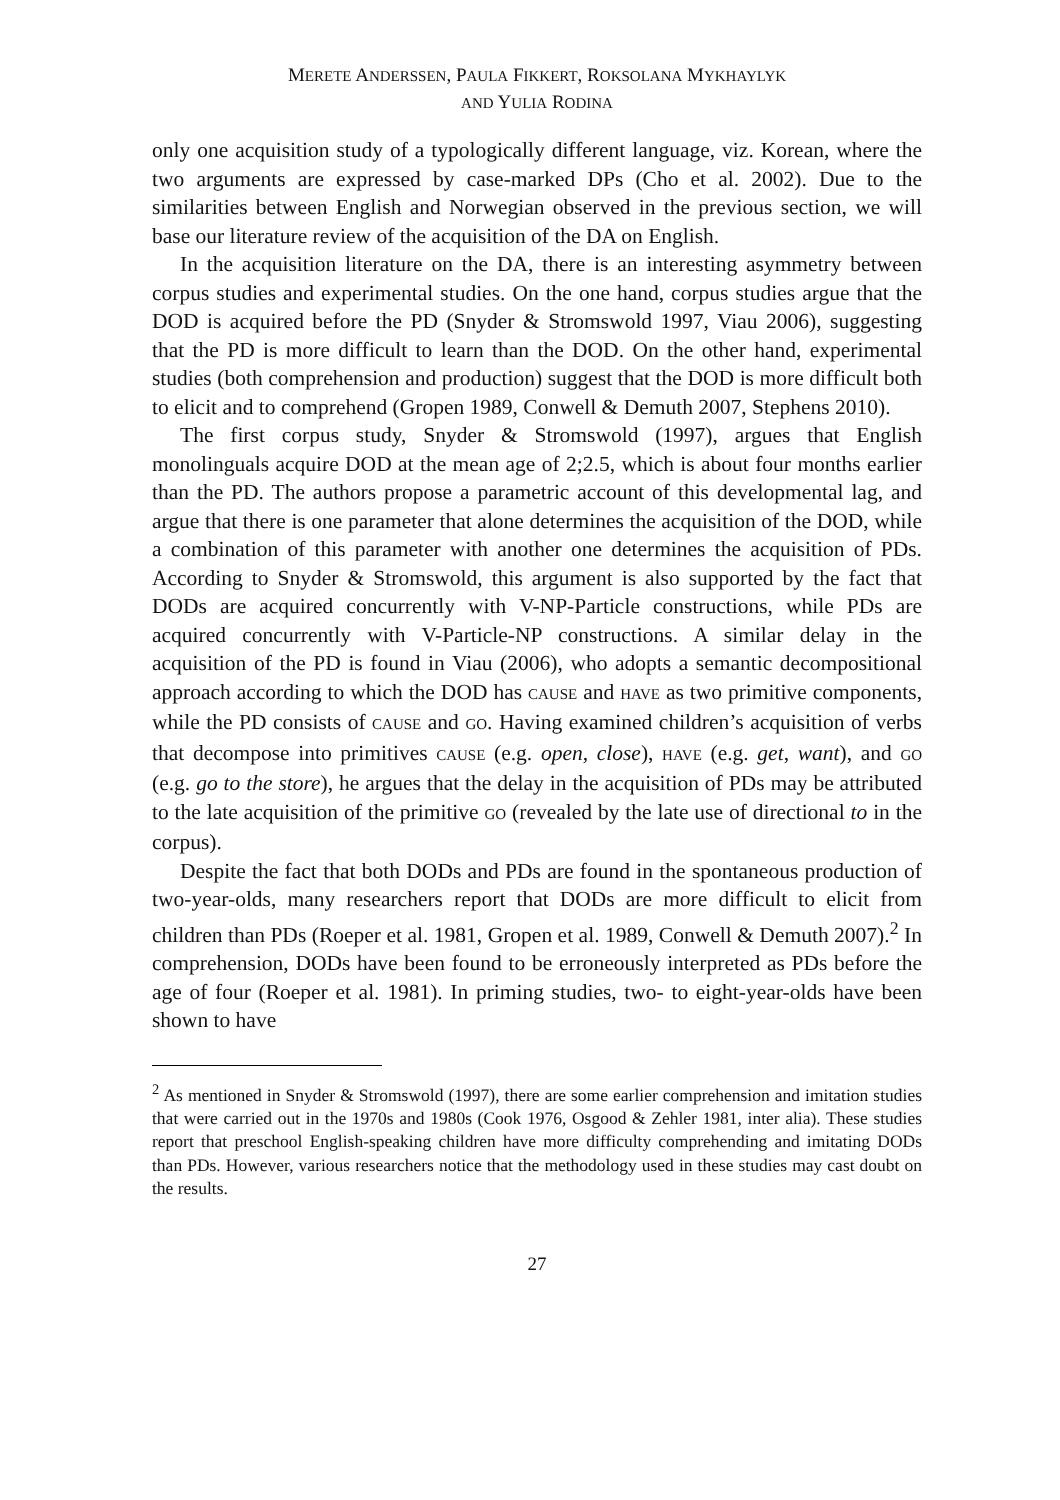MERETE ANDERSSEN, PAULA FIKKERT, ROKSOLANA MYKHAYLYK
AND YULIA RODINA
only one acquisition study of a typologically different language, viz. Korean, where the two arguments are expressed by case-marked DPs (Cho et al. 2002). Due to the similarities between English and Norwegian observed in the previous section, we will base our literature review of the acquisition of the DA on English.
In the acquisition literature on the DA, there is an interesting asymmetry between corpus studies and experimental studies. On the one hand, corpus studies argue that the DOD is acquired before the PD (Snyder & Stromswold 1997, Viau 2006), suggesting that the PD is more difficult to learn than the DOD. On the other hand, experimental studies (both comprehension and production) suggest that the DOD is more difficult both to elicit and to comprehend (Gropen 1989, Conwell & Demuth 2007, Stephens 2010).
The first corpus study, Snyder & Stromswold (1997), argues that English monolinguals acquire DOD at the mean age of 2;2.5, which is about four months earlier than the PD. The authors propose a parametric account of this developmental lag, and argue that there is one parameter that alone determines the acquisition of the DOD, while a combination of this parameter with another one determines the acquisition of PDs. According to Snyder & Stromswold, this argument is also supported by the fact that DODs are acquired concurrently with V-NP-Particle constructions, while PDs are acquired concurrently with V-Particle-NP constructions. A similar delay in the acquisition of the PD is found in Viau (2006), who adopts a semantic decompositional approach according to which the DOD has CAUSE and HAVE as two primitive components, while the PD consists of CAUSE and GO. Having examined children’s acquisition of verbs that decompose into primitives CAUSE (e.g. open, close), HAVE (e.g. get, want), and GO (e.g. go to the store), he argues that the delay in the acquisition of PDs may be attributed to the late acquisition of the primitive GO (revealed by the late use of directional to in the corpus).
Despite the fact that both DODs and PDs are found in the spontaneous production of two-year-olds, many researchers report that DODs are more difficult to elicit from children than PDs (Roeper et al. 1981, Gropen et al. 1989, Conwell & Demuth 2007).<sup>2</sup> In comprehension, DODs have been found to be erroneously interpreted as PDs before the age of four (Roeper et al. 1981). In priming studies, two- to eight-year-olds have been shown to have
<sup>2</sup> As mentioned in Snyder & Stromswold (1997), there are some earlier comprehension and imitation studies that were carried out in the 1970s and 1980s (Cook 1976, Osgood & Zehler 1981, inter alia). These studies report that preschool English-speaking children have more difficulty comprehending and imitating DODs than PDs. However, various researchers notice that the methodology used in these studies may cast doubt on the results.
27